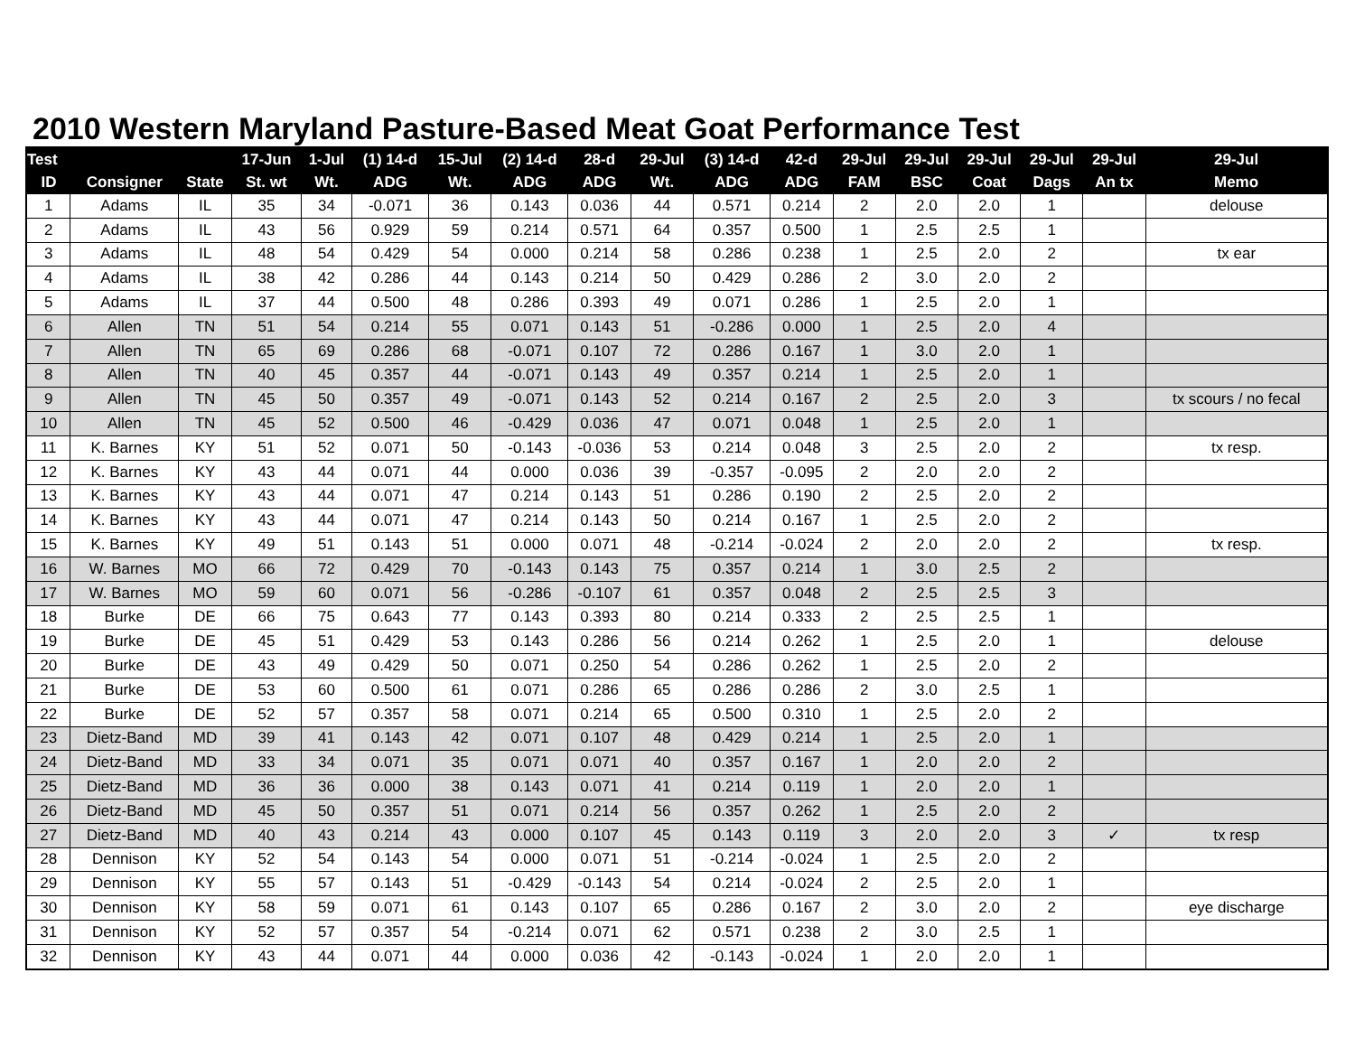2010 Western Maryland Pasture-Based Meat Goat Performance Test
| Test | | | 17-Jun | 1-Jul | (1) 14-d | 15-Jul | (2) 14-d | 28-d | 29-Jul | (3) 14-d | 42-d | 29-Jul | 29-Jul | 29-Jul | 29-Jul | 29-Jul | 29-Jul |
| --- | --- | --- | --- | --- | --- | --- | --- | --- | --- | --- | --- | --- | --- | --- | --- | --- | --- |
| ID | Consigner | State | St. wt | Wt. | ADG | Wt. | ADG | ADG | Wt. | ADG | ADG | FAM | BSC | Coat | Dags | An tx | Memo |
| 1 | Adams | IL | 35 | 34 | -0.071 | 36 | 0.143 | 0.036 | 44 | 0.571 | 0.214 | 2 | 2.0 | 2.0 | 1 | | delouse |
| 2 | Adams | IL | 43 | 56 | 0.929 | 59 | 0.214 | 0.571 | 64 | 0.357 | 0.500 | 1 | 2.5 | 2.5 | 1 | | |
| 3 | Adams | IL | 48 | 54 | 0.429 | 54 | 0.000 | 0.214 | 58 | 0.286 | 0.238 | 1 | 2.5 | 2.0 | 2 | | tx ear |
| 4 | Adams | IL | 38 | 42 | 0.286 | 44 | 0.143 | 0.214 | 50 | 0.429 | 0.286 | 2 | 3.0 | 2.0 | 2 | | |
| 5 | Adams | IL | 37 | 44 | 0.500 | 48 | 0.286 | 0.393 | 49 | 0.071 | 0.286 | 1 | 2.5 | 2.0 | 1 | | |
| 6 | Allen | TN | 51 | 54 | 0.214 | 55 | 0.071 | 0.143 | 51 | -0.286 | 0.000 | 1 | 2.5 | 2.0 | 4 | | |
| 7 | Allen | TN | 65 | 69 | 0.286 | 68 | -0.071 | 0.107 | 72 | 0.286 | 0.167 | 1 | 3.0 | 2.0 | 1 | | |
| 8 | Allen | TN | 40 | 45 | 0.357 | 44 | -0.071 | 0.143 | 49 | 0.357 | 0.214 | 1 | 2.5 | 2.0 | 1 | | |
| 9 | Allen | TN | 45 | 50 | 0.357 | 49 | -0.071 | 0.143 | 52 | 0.214 | 0.167 | 2 | 2.5 | 2.0 | 3 | | tx scours / no fecal |
| 10 | Allen | TN | 45 | 52 | 0.500 | 46 | -0.429 | 0.036 | 47 | 0.071 | 0.048 | 1 | 2.5 | 2.0 | 1 | | |
| 11 | K. Barnes | KY | 51 | 52 | 0.071 | 50 | -0.143 | -0.036 | 53 | 0.214 | 0.048 | 3 | 2.5 | 2.0 | 2 | | tx resp. |
| 12 | K. Barnes | KY | 43 | 44 | 0.071 | 44 | 0.000 | 0.036 | 39 | -0.357 | -0.095 | 2 | 2.0 | 2.0 | 2 | | |
| 13 | K. Barnes | KY | 43 | 44 | 0.071 | 47 | 0.214 | 0.143 | 51 | 0.286 | 0.190 | 2 | 2.5 | 2.0 | 2 | | |
| 14 | K. Barnes | KY | 43 | 44 | 0.071 | 47 | 0.214 | 0.143 | 50 | 0.214 | 0.167 | 1 | 2.5 | 2.0 | 2 | | |
| 15 | K. Barnes | KY | 49 | 51 | 0.143 | 51 | 0.000 | 0.071 | 48 | -0.214 | -0.024 | 2 | 2.0 | 2.0 | 2 | | tx resp. |
| 16 | W. Barnes | MO | 66 | 72 | 0.429 | 70 | -0.143 | 0.143 | 75 | 0.357 | 0.214 | 1 | 3.0 | 2.5 | 2 | | |
| 17 | W. Barnes | MO | 59 | 60 | 0.071 | 56 | -0.286 | -0.107 | 61 | 0.357 | 0.048 | 2 | 2.5 | 2.5 | 3 | | |
| 18 | Burke | DE | 66 | 75 | 0.643 | 77 | 0.143 | 0.393 | 80 | 0.214 | 0.333 | 2 | 2.5 | 2.5 | 1 | | |
| 19 | Burke | DE | 45 | 51 | 0.429 | 53 | 0.143 | 0.286 | 56 | 0.214 | 0.262 | 1 | 2.5 | 2.0 | 1 | | delouse |
| 20 | Burke | DE | 43 | 49 | 0.429 | 50 | 0.071 | 0.250 | 54 | 0.286 | 0.262 | 1 | 2.5 | 2.0 | 2 | | |
| 21 | Burke | DE | 53 | 60 | 0.500 | 61 | 0.071 | 0.286 | 65 | 0.286 | 0.286 | 2 | 3.0 | 2.5 | 1 | | |
| 22 | Burke | DE | 52 | 57 | 0.357 | 58 | 0.071 | 0.214 | 65 | 0.500 | 0.310 | 1 | 2.5 | 2.0 | 2 | | |
| 23 | Dietz-Band | MD | 39 | 41 | 0.143 | 42 | 0.071 | 0.107 | 48 | 0.429 | 0.214 | 1 | 2.5 | 2.0 | 1 | | |
| 24 | Dietz-Band | MD | 33 | 34 | 0.071 | 35 | 0.071 | 0.071 | 40 | 0.357 | 0.167 | 1 | 2.0 | 2.0 | 2 | | |
| 25 | Dietz-Band | MD | 36 | 36 | 0.000 | 38 | 0.143 | 0.071 | 41 | 0.214 | 0.119 | 1 | 2.0 | 2.0 | 1 | | |
| 26 | Dietz-Band | MD | 45 | 50 | 0.357 | 51 | 0.071 | 0.214 | 56 | 0.357 | 0.262 | 1 | 2.5 | 2.0 | 2 | | |
| 27 | Dietz-Band | MD | 40 | 43 | 0.214 | 43 | 0.000 | 0.107 | 45 | 0.143 | 0.119 | 3 | 2.0 | 2.0 | 3 | ✓ | tx resp |
| 28 | Dennison | KY | 52 | 54 | 0.143 | 54 | 0.000 | 0.071 | 51 | -0.214 | -0.024 | 1 | 2.5 | 2.0 | 2 | | |
| 29 | Dennison | KY | 55 | 57 | 0.143 | 51 | -0.429 | -0.143 | 54 | 0.214 | -0.024 | 2 | 2.5 | 2.0 | 1 | | |
| 30 | Dennison | KY | 58 | 59 | 0.071 | 61 | 0.143 | 0.107 | 65 | 0.286 | 0.167 | 2 | 3.0 | 2.0 | 2 | | eye discharge |
| 31 | Dennison | KY | 52 | 57 | 0.357 | 54 | -0.214 | 0.071 | 62 | 0.571 | 0.238 | 2 | 3.0 | 2.5 | 1 | | |
| 32 | Dennison | KY | 43 | 44 | 0.071 | 44 | 0.000 | 0.036 | 42 | -0.143 | -0.024 | 1 | 2.0 | 2.0 | 1 | | |